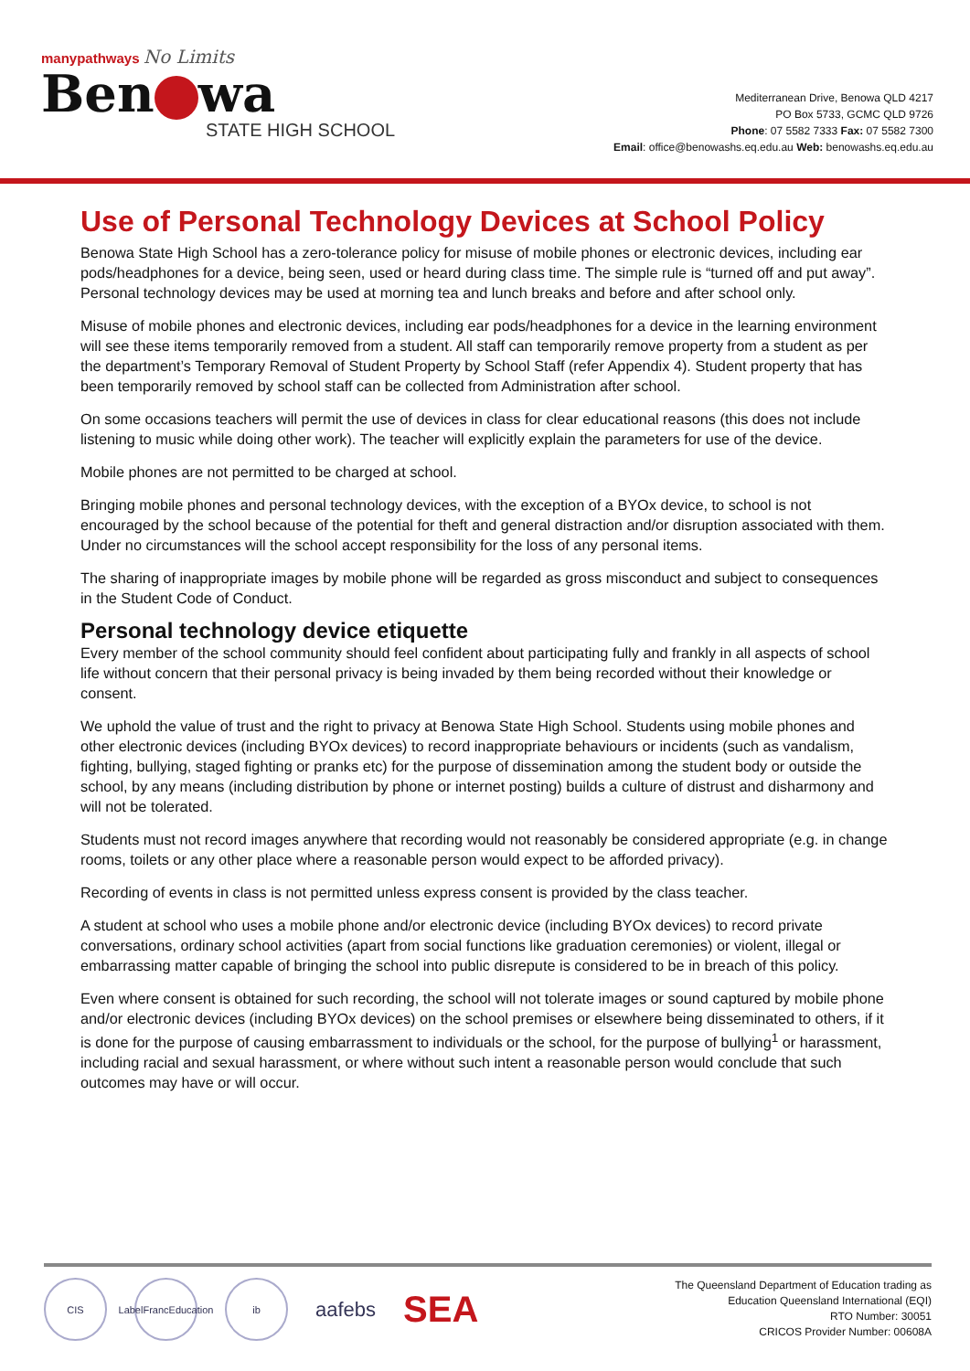manypathways No Limits
Ben wa
STATE HIGH SCHOOL
Mediterranean Drive, Benowa QLD 4217
PO Box 5733, GCMC QLD 9726
Phone: 07 5582 7333 Fax: 07 5582 7300
Email: office@benowashs.eq.edu.au Web: benowashs.eq.edu.au
Use of Personal Technology Devices at School Policy
Benowa State High School has a zero-tolerance policy for misuse of mobile phones or electronic devices, including ear pods/headphones for a device, being seen, used or heard during class time. The simple rule is “turned off and put away”. Personal technology devices may be used at morning tea and lunch breaks and before and after school only.
Misuse of mobile phones and electronic devices, including ear pods/headphones for a device in the learning environment will see these items temporarily removed from a student. All staff can temporarily remove property from a student as per the department’s Temporary Removal of Student Property by School Staff (refer Appendix 4). Student property that has been temporarily removed by school staff can be collected from Administration after school.
On some occasions teachers will permit the use of devices in class for clear educational reasons (this does not include listening to music while doing other work). The teacher will explicitly explain the parameters for use of the device.
Mobile phones are not permitted to be charged at school.
Bringing mobile phones and personal technology devices, with the exception of a BYOx device, to school is not encouraged by the school because of the potential for theft and general distraction and/or disruption associated with them. Under no circumstances will the school accept responsibility for the loss of any personal items.
The sharing of inappropriate images by mobile phone will be regarded as gross misconduct and subject to consequences in the Student Code of Conduct.
Personal technology device etiquette
Every member of the school community should feel confident about participating fully and frankly in all aspects of school life without concern that their personal privacy is being invaded by them being recorded without their knowledge or consent.
We uphold the value of trust and the right to privacy at Benowa State High School. Students using mobile phones and other electronic devices (including BYOx devices) to record inappropriate behaviours or incidents (such as vandalism, fighting, bullying, staged fighting or pranks etc) for the purpose of dissemination among the student body or outside the school, by any means (including distribution by phone or internet posting) builds a culture of distrust and disharmony and will not be tolerated.
Students must not record images anywhere that recording would not reasonably be considered appropriate (e.g. in change rooms, toilets or any other place where a reasonable person would expect to be afforded privacy).
Recording of events in class is not permitted unless express consent is provided by the class teacher.
A student at school who uses a mobile phone and/or electronic device (including BYOx devices) to record private conversations, ordinary school activities (apart from social functions like graduation ceremonies) or violent, illegal or embarrassing matter capable of bringing the school into public disrepute is considered to be in breach of this policy.
Even where consent is obtained for such recording, the school will not tolerate images or sound captured by mobile phone and/or electronic devices (including BYOx devices) on the school premises or elsewhere being disseminated to others, if it is done for the purpose of causing embarrassment to individuals or the school, for the purpose of bullying<sup>1</sup> or harassment, including racial and sexual harassment, or where without such intent a reasonable person would conclude that such outcomes may have or will occur.
CIS
LabelFrancEducation
ib
aafebs
SEA
The Queensland Department of Education trading as
Education Queensland International (EQI)
RTO Number: 30051
CRICOS Provider Number: 00608A